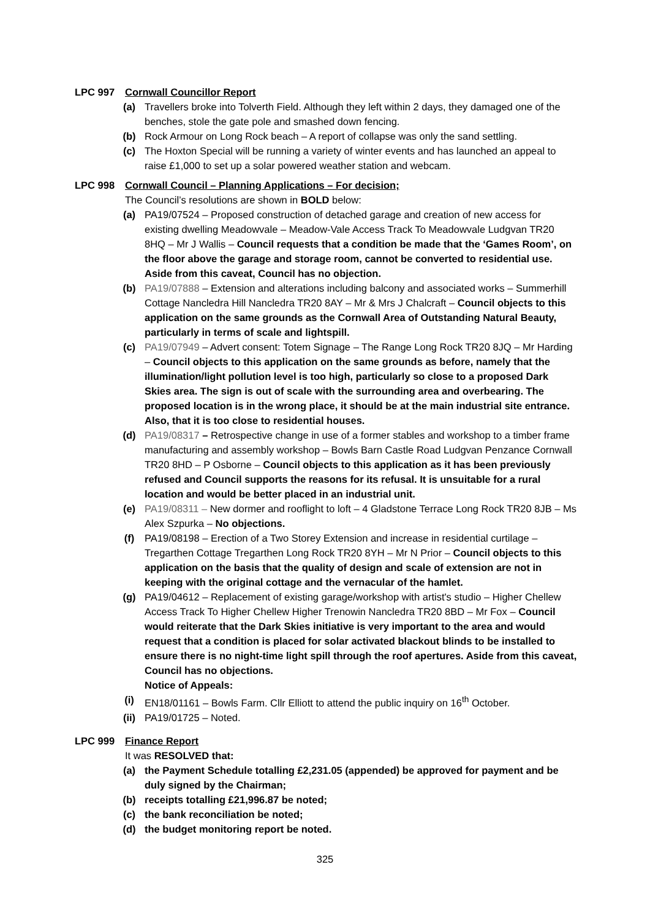LPC 997 Cornwall Councillor Report
(a) Travellers broke into Tolverth Field. Although they left within 2 days, they damaged one of the benches, stole the gate pole and smashed down fencing.
(b) Rock Armour on Long Rock beach – A report of collapse was only the sand settling.
(c) The Hoxton Special will be running a variety of winter events and has launched an appeal to raise £1,000 to set up a solar powered weather station and webcam.
LPC 998 Cornwall Council – Planning Applications – For decision;
The Council’s resolutions are shown in BOLD below:
(a) PA19/07524 – Proposed construction of detached garage and creation of new access for existing dwelling Meadowvale – Meadow-Vale Access Track To Meadowvale Ludgvan TR20 8HQ – Mr J Wallis – Council requests that a condition be made that the ‘Games Room’, on the floor above the garage and storage room, cannot be converted to residential use. Aside from this caveat, Council has no objection.
(b) PA19/07888 – Extension and alterations including balcony and associated works – Summerhill Cottage Nancledra Hill Nancledra TR20 8AY – Mr & Mrs J Chalcraft – Council objects to this application on the same grounds as the Cornwall Area of Outstanding Natural Beauty, particularly in terms of scale and lightspill.
(c) PA19/07949 – Advert consent: Totem Signage – The Range Long Rock TR20 8JQ – Mr Harding – Council objects to this application on the same grounds as before, namely that the illumination/light pollution level is too high, particularly so close to a proposed Dark Skies area. The sign is out of scale with the surrounding area and overbearing. The proposed location is in the wrong place, it should be at the main industrial site entrance. Also, that it is too close to residential houses.
(d) PA19/08317 – Retrospective change in use of a former stables and workshop to a timber frame manufacturing and assembly workshop – Bowls Barn Castle Road Ludgvan Penzance Cornwall TR20 8HD – P Osborne – Council objects to this application as it has been previously refused and Council supports the reasons for its refusal. It is unsuitable for a rural location and would be better placed in an industrial unit.
(e) PA19/08311 – New dormer and rooflight to loft – 4 Gladstone Terrace Long Rock TR20 8JB – Ms Alex Szpurka – No objections.
(f) PA19/08198 – Erection of a Two Storey Extension and increase in residential curtilage – Tregarthen Cottage Tregarthen Long Rock TR20 8YH – Mr N Prior – Council objects to this application on the basis that the quality of design and scale of extension are not in keeping with the original cottage and the vernacular of the hamlet.
(g) PA19/04612 – Replacement of existing garage/workshop with artist's studio – Higher Chellew Access Track To Higher Chellew Higher Trenowin Nancledra TR20 8BD – Mr Fox – Council would reiterate that the Dark Skies initiative is very important to the area and would request that a condition is placed for solar activated blackout blinds to be installed to ensure there is no night-time light spill through the roof apertures. Aside from this caveat, Council has no objections.
Notice of Appeals:
(i) EN18/01161 – Bowls Farm. Cllr Elliott to attend the public inquiry on 16<sup>th</sup> October.
(ii) PA19/01725 – Noted.
LPC 999 Finance Report
It was RESOLVED that:
(a) the Payment Schedule totalling £2,231.05 (appended) be approved for payment and be duly signed by the Chairman;
(b) receipts totalling £21,996.87 be noted;
(c) the bank reconciliation be noted;
(d) the budget monitoring report be noted.
325